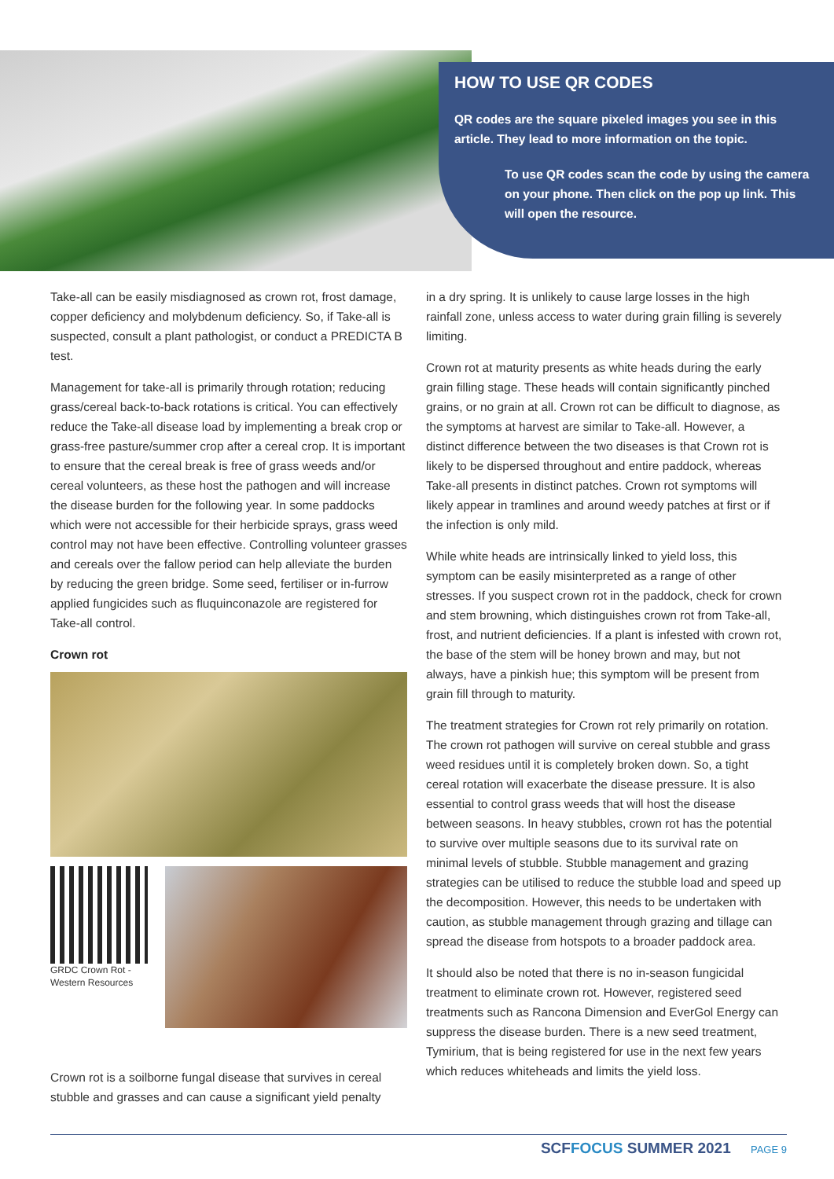HOW TO USE QR CODES
QR codes are the square pixeled images you see in this article. They lead to more information on the topic.
To use QR codes scan the code by using the camera on your phone. Then click on the pop up link. This will open the resource.
Take-all can be easily misdiagnosed as crown rot, frost damage, copper deficiency and molybdenum deficiency. So, if Take-all is suspected, consult a plant pathologist, or conduct a PREDICTA B test.
Management for take-all is primarily through rotation; reducing grass/cereal back-to-back rotations is critical. You can effectively reduce the Take-all disease load by implementing a break crop or grass-free pasture/summer crop after a cereal crop. It is important to ensure that the cereal break is free of grass weeds and/or cereal volunteers, as these host the pathogen and will increase the disease burden for the following year. In some paddocks which were not accessible for their herbicide sprays, grass weed control may not have been effective. Controlling volunteer grasses and cereals over the fallow period can help alleviate the burden by reducing the green bridge. Some seed, fertiliser or in-furrow applied fungicides such as fluquinconazole are registered for Take-all control.
Crown rot
GRDC Crown Rot -
Western Resources
Crown rot is a soilborne fungal disease that survives in cereal stubble and grasses and can cause a significant yield penalty
in a dry spring. It is unlikely to cause large losses in the high rainfall zone, unless access to water during grain filling is severely limiting.
Crown rot at maturity presents as white heads during the early grain filling stage. These heads will contain significantly pinched grains, or no grain at all. Crown rot can be difficult to diagnose, as the symptoms at harvest are similar to Take-all. However, a distinct difference between the two diseases is that Crown rot is likely to be dispersed throughout and entire paddock, whereas Take-all presents in distinct patches. Crown rot symptoms will likely appear in tramlines and around weedy patches at first or if the infection is only mild.
While white heads are intrinsically linked to yield loss, this symptom can be easily misinterpreted as a range of other stresses. If you suspect crown rot in the paddock, check for crown and stem browning, which distinguishes crown rot from Take-all, frost, and nutrient deficiencies. If a plant is infested with crown rot, the base of the stem will be honey brown and may, but not always, have a pinkish hue; this symptom will be present from grain fill through to maturity.
The treatment strategies for Crown rot rely primarily on rotation. The crown rot pathogen will survive on cereal stubble and grass weed residues until it is completely broken down. So, a tight cereal rotation will exacerbate the disease pressure. It is also essential to control grass weeds that will host the disease between seasons. In heavy stubbles, crown rot has the potential to survive over multiple seasons due to its survival rate on minimal levels of stubble. Stubble management and grazing strategies can be utilised to reduce the stubble load and speed up the decomposition. However, this needs to be undertaken with caution, as stubble management through grazing and tillage can spread the disease from hotspots to a broader paddock area.
It should also be noted that there is no in-season fungicidal treatment to eliminate crown rot. However, registered seed treatments such as Rancona Dimension and EverGol Energy can suppress the disease burden. There is a new seed treatment, Tymirium, that is being registered for use in the next few years which reduces whiteheads and limits the yield loss.
SCFFOCUS SUMMER 2021 PAGE 9